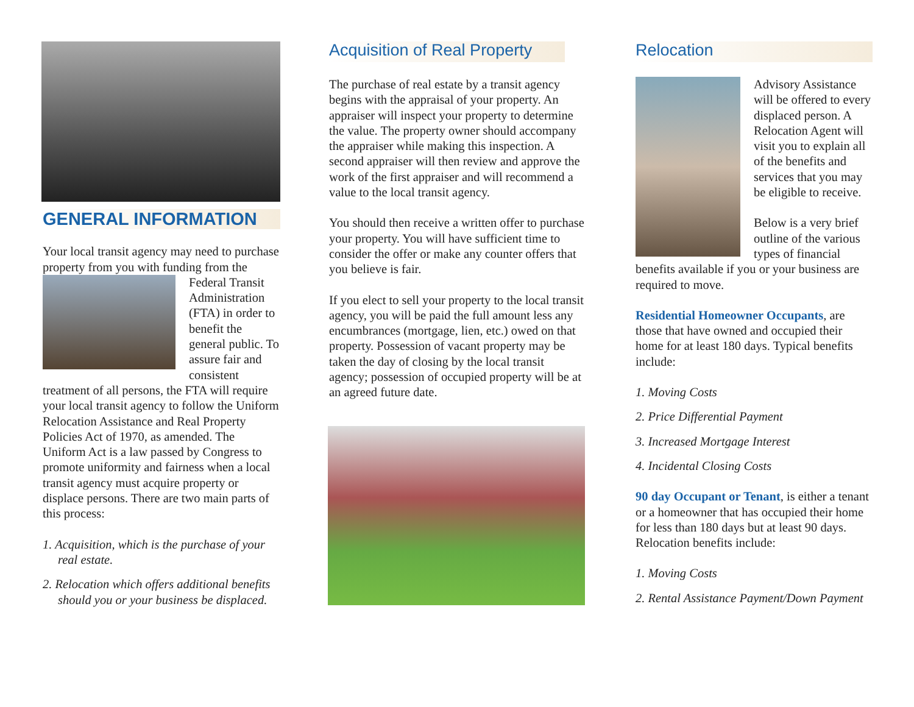GENERAL INFORMATION
Your local transit agency may need to purchase property from you with funding from the Federal Transit Administration (FTA) in order to benefit the general public. To assure fair and consistent treatment of all persons, the FTA will require your local transit agency to follow the Uniform Relocation Assistance and Real Property Policies Act of 1970, as amended. The Uniform Act is a law passed by Congress to promote uniformity and fairness when a local transit agency must acquire property or displace persons. There are two main parts of this process:
1. Acquisition, which is the purchase of your real estate.
2. Relocation which offers additional benefits should you or your business be displaced.
Acquisition of Real Property
The purchase of real estate by a transit agency begins with the appraisal of your property. An appraiser will inspect your property to determine the value. The property owner should accompany the appraiser while making this inspection. A second appraiser will then review and approve the work of the first appraiser and will recommend a value to the local transit agency.
You should then receive a written offer to purchase your property. You will have sufficient time to consider the offer or make any counter offers that you believe is fair.
If you elect to sell your property to the local transit agency, you will be paid the full amount less any encumbrances (mortgage, lien, etc.) owed on that property. Possession of vacant property may be taken the day of closing by the local transit agency; possession of occupied property will be at an agreed future date.
Relocation
Advisory Assistance will be offered to every displaced person. A Relocation Agent will visit you to explain all of the benefits and services that you may be eligible to receive.
Below is a very brief outline of the various types of financial benefits available if you or your business are required to move.
Residential Homeowner Occupants, are those that have owned and occupied their home for at least 180 days. Typical benefits include:
1. Moving Costs
2. Price Differential Payment
3. Increased Mortgage Interest
4. Incidental Closing Costs
90 day Occupant or Tenant, is either a tenant or a homeowner that has occupied their home for less than 180 days but at least 90 days. Relocation benefits include:
1. Moving Costs
2. Rental Assistance Payment/Down Payment